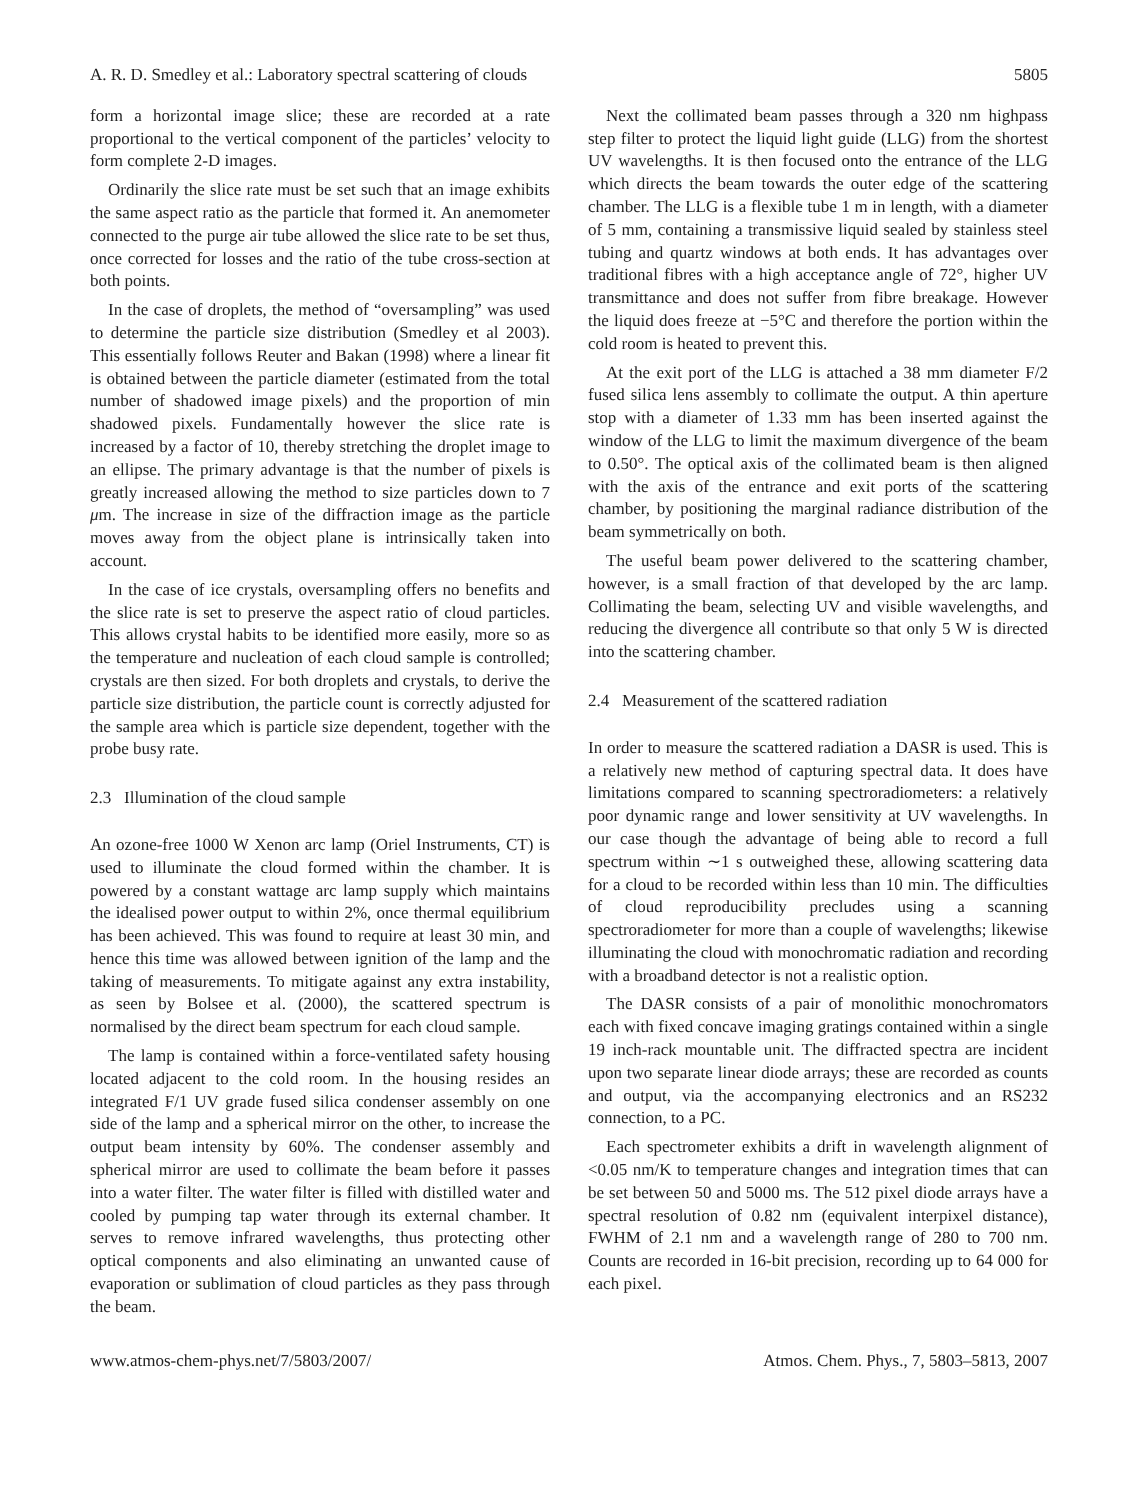A. R. D. Smedley et al.: Laboratory spectral scattering of clouds 5805
form a horizontal image slice; these are recorded at a rate proportional to the vertical component of the particles’ velocity to form complete 2-D images.
Ordinarily the slice rate must be set such that an image exhibits the same aspect ratio as the particle that formed it. An anemometer connected to the purge air tube allowed the slice rate to be set thus, once corrected for losses and the ratio of the tube cross-section at both points.
In the case of droplets, the method of “oversampling” was used to determine the particle size distribution (Smedley et al 2003). This essentially follows Reuter and Bakan (1998) where a linear fit is obtained between the particle diameter (estimated from the total number of shadowed image pixels) and the proportion of min shadowed pixels. Fundamentally however the slice rate is increased by a factor of 10, thereby stretching the droplet image to an ellipse. The primary advantage is that the number of pixels is greatly increased allowing the method to size particles down to 7 μm. The increase in size of the diffraction image as the particle moves away from the object plane is intrinsically taken into account.
In the case of ice crystals, oversampling offers no benefits and the slice rate is set to preserve the aspect ratio of cloud particles. This allows crystal habits to be identified more easily, more so as the temperature and nucleation of each cloud sample is controlled; crystals are then sized. For both droplets and crystals, to derive the particle size distribution, the particle count is correctly adjusted for the sample area which is particle size dependent, together with the probe busy rate.
2.3 Illumination of the cloud sample
An ozone-free 1000 W Xenon arc lamp (Oriel Instruments, CT) is used to illuminate the cloud formed within the chamber. It is powered by a constant wattage arc lamp supply which maintains the idealised power output to within 2%, once thermal equilibrium has been achieved. This was found to require at least 30 min, and hence this time was allowed between ignition of the lamp and the taking of measurements. To mitigate against any extra instability, as seen by Bolsee et al. (2000), the scattered spectrum is normalised by the direct beam spectrum for each cloud sample.
The lamp is contained within a force-ventilated safety housing located adjacent to the cold room. In the housing resides an integrated F/1 UV grade fused silica condenser assembly on one side of the lamp and a spherical mirror on the other, to increase the output beam intensity by 60%. The condenser assembly and spherical mirror are used to collimate the beam before it passes into a water filter. The water filter is filled with distilled water and cooled by pumping tap water through its external chamber. It serves to remove infrared wavelengths, thus protecting other optical components and also eliminating an unwanted cause of evaporation or sublimation of cloud particles as they pass through the beam.
Next the collimated beam passes through a 320 nm highpass step filter to protect the liquid light guide (LLG) from the shortest UV wavelengths. It is then focused onto the entrance of the LLG which directs the beam towards the outer edge of the scattering chamber. The LLG is a flexible tube 1 m in length, with a diameter of 5 mm, containing a transmissive liquid sealed by stainless steel tubing and quartz windows at both ends. It has advantages over traditional fibres with a high acceptance angle of 72°, higher UV transmittance and does not suffer from fibre breakage. However the liquid does freeze at −5°C and therefore the portion within the cold room is heated to prevent this.
At the exit port of the LLG is attached a 38 mm diameter F/2 fused silica lens assembly to collimate the output. A thin aperture stop with a diameter of 1.33 mm has been inserted against the window of the LLG to limit the maximum divergence of the beam to 0.50°. The optical axis of the collimated beam is then aligned with the axis of the entrance and exit ports of the scattering chamber, by positioning the marginal radiance distribution of the beam symmetrically on both.
The useful beam power delivered to the scattering chamber, however, is a small fraction of that developed by the arc lamp. Collimating the beam, selecting UV and visible wavelengths, and reducing the divergence all contribute so that only 5 W is directed into the scattering chamber.
2.4 Measurement of the scattered radiation
In order to measure the scattered radiation a DASR is used. This is a relatively new method of capturing spectral data. It does have limitations compared to scanning spectroradiometers: a relatively poor dynamic range and lower sensitivity at UV wavelengths. In our case though the advantage of being able to record a full spectrum within ∼1 s outweighed these, allowing scattering data for a cloud to be recorded within less than 10 min. The difficulties of cloud reproducibility precludes using a scanning spectroradiometer for more than a couple of wavelengths; likewise illuminating the cloud with monochromatic radiation and recording with a broadband detector is not a realistic option.
The DASR consists of a pair of monolithic monochromators each with fixed concave imaging gratings contained within a single 19 inch-rack mountable unit. The diffracted spectra are incident upon two separate linear diode arrays; these are recorded as counts and output, via the accompanying electronics and an RS232 connection, to a PC.
Each spectrometer exhibits a drift in wavelength alignment of <0.05 nm/K to temperature changes and integration times that can be set between 50 and 5000 ms. The 512 pixel diode arrays have a spectral resolution of 0.82 nm (equivalent interpixel distance), FWHM of 2.1 nm and a wavelength range of 280 to 700 nm. Counts are recorded in 16-bit precision, recording up to 64 000 for each pixel.
www.atmos-chem-phys.net/7/5803/2007/ Atmos. Chem. Phys., 7, 5803–5813, 2007